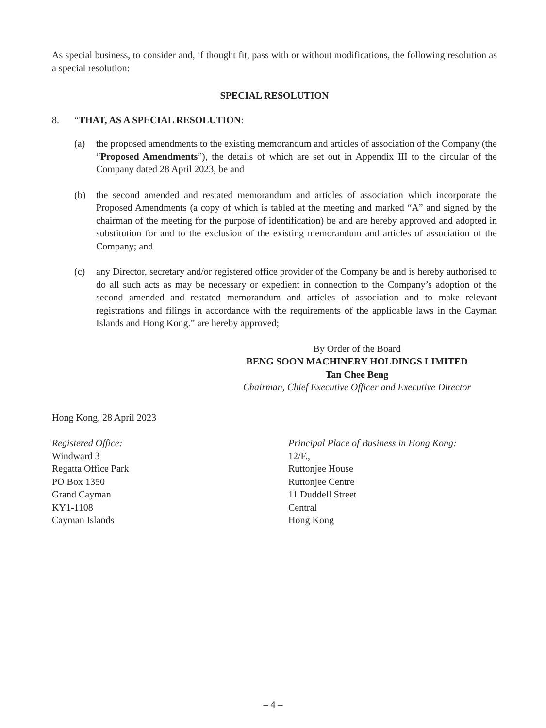As special business, to consider and, if thought fit, pass with or without modifications, the following resolution as a special resolution:
SPECIAL RESOLUTION
8. “THAT, AS A SPECIAL RESOLUTION:
(a) the proposed amendments to the existing memorandum and articles of association of the Company (the “Proposed Amendments”), the details of which are set out in Appendix III to the circular of the Company dated 28 April 2023, be and
(b) the second amended and restated memorandum and articles of association which incorporate the Proposed Amendments (a copy of which is tabled at the meeting and marked “A” and signed by the chairman of the meeting for the purpose of identification) be and are hereby approved and adopted in substitution for and to the exclusion of the existing memorandum and articles of association of the Company; and
(c) any Director, secretary and/or registered office provider of the Company be and is hereby authorised to do all such acts as may be necessary or expedient in connection to the Company’s adoption of the second amended and restated memorandum and articles of association and to make relevant registrations and filings in accordance with the requirements of the applicable laws in the Cayman Islands and Hong Kong.” are hereby approved;
By Order of the Board
BENG SOON MACHINERY HOLDINGS LIMITED
Tan Chee Beng
Chairman, Chief Executive Officer and Executive Director
Hong Kong, 28 April 2023
Registered Office:
Windward 3
Regatta Office Park
PO Box 1350
Grand Cayman
KY1-1108
Cayman Islands
Principal Place of Business in Hong Kong:
12/F.,
Ruttonjee House
Ruttonjee Centre
11 Duddell Street
Central
Hong Kong
– 4 –